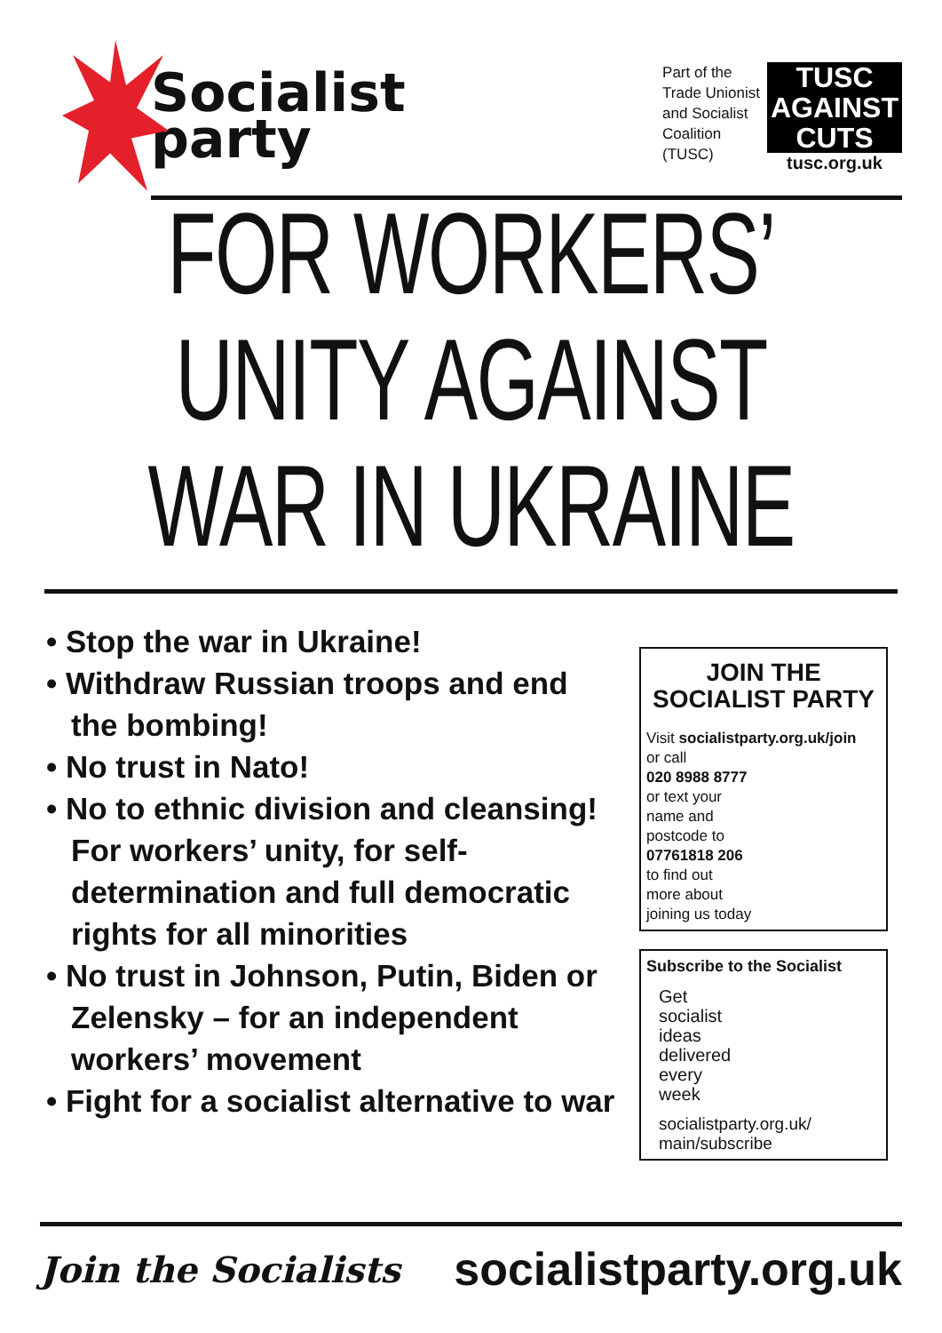Socialist
party
Part of the
Trade Unionist
and Socialist
Coalition
(TUSC)
TUSC
AGAINST
CUTS
tusc.org.uk
FOR WORKERS’
UNITY AGAINST
WAR IN UKRAINE
• Stop the war in Ukraine!
• Withdraw Russian troops and end the bombing!
• No trust in Nato!
• No to ethnic division and cleansing! For workers’ unity, for self-determination and full democratic rights for all minorities
• No trust in Johnson, Putin, Biden or Zelensky – for an independent workers’ movement
• Fight for a socialist alternative to war
JOIN THE
SOCIALIST PARTY
Visit socialistparty.org.uk/join
or call
020 8988 8777
or text your
name and
postcode to
07761818 206
to find out
more about
joining us today
Subscribe to the Socialist
Get
socialist
ideas
delivered
every
week
socialistparty.org.uk/
main/subscribe
Join the Socialists socialistparty.org.uk